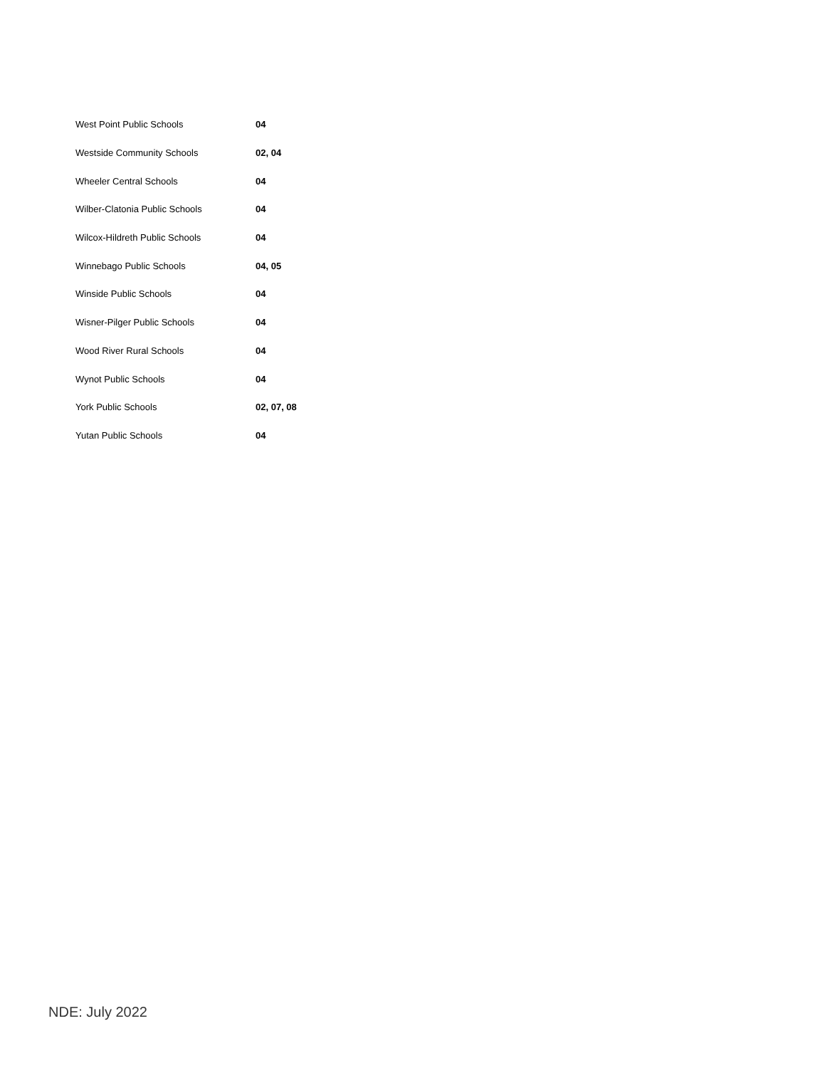| West Point Public Schools | 04 |
| Westside Community Schools | 02, 04 |
| Wheeler Central Schools | 04 |
| Wilber-Clatonia Public Schools | 04 |
| Wilcox-Hildreth Public Schools | 04 |
| Winnebago Public Schools | 04, 05 |
| Winside Public Schools | 04 |
| Wisner-Pilger Public Schools | 04 |
| Wood River Rural Schools | 04 |
| Wynot Public Schools | 04 |
| York Public Schools | 02, 07, 08 |
| Yutan Public Schools | 04 |
NDE: July 2022